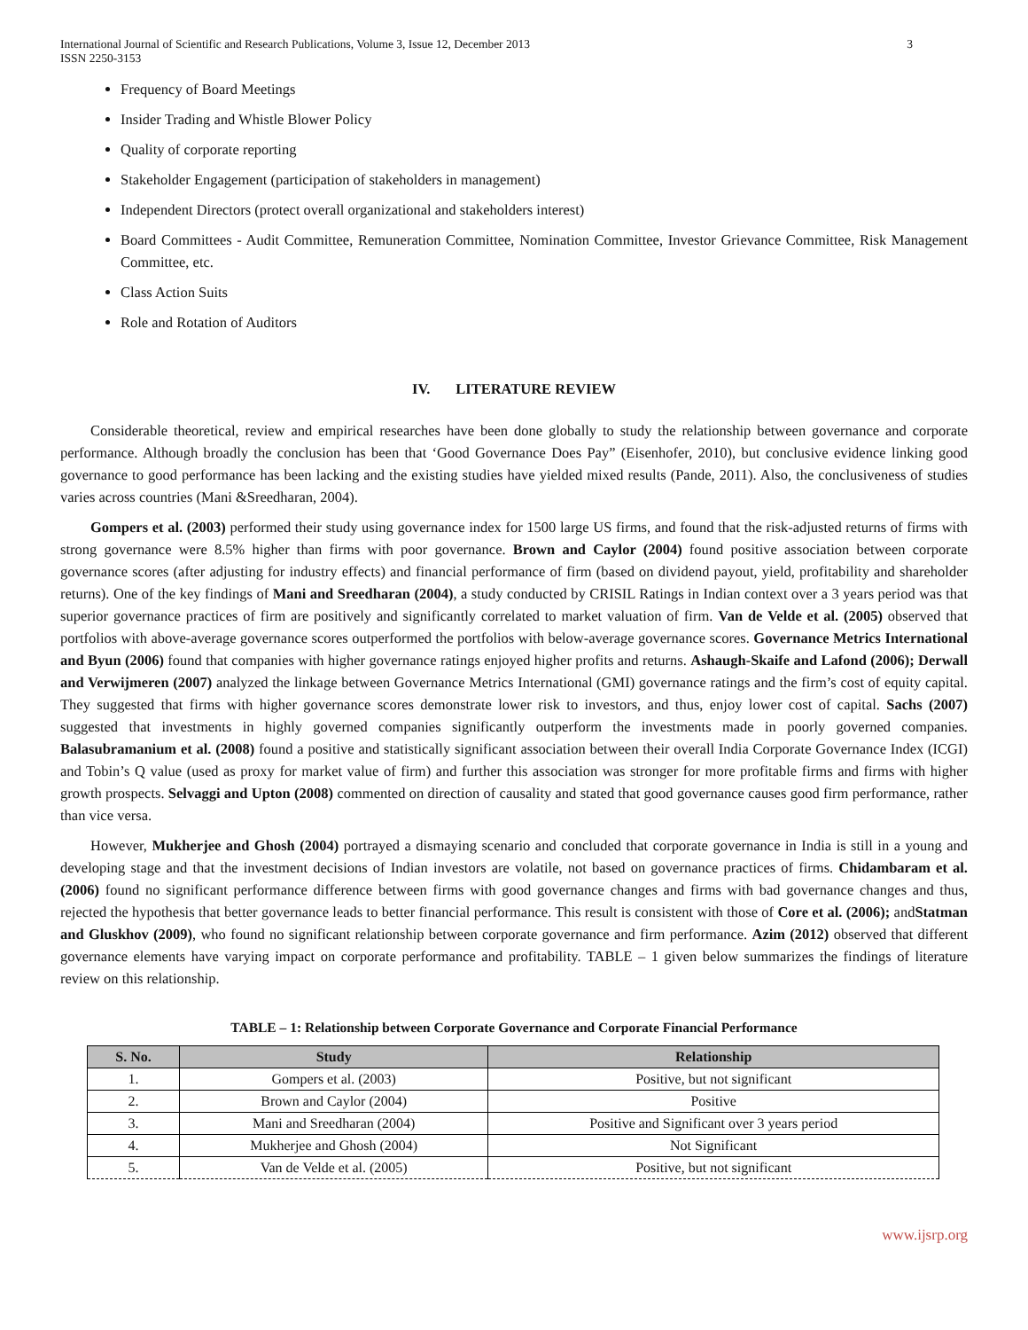International Journal of Scientific and Research Publications, Volume 3, Issue 12, December 2013
ISSN 2250-3153 3
Frequency of Board Meetings
Insider Trading and Whistle Blower Policy
Quality of corporate reporting
Stakeholder Engagement (participation of stakeholders in management)
Independent Directors (protect overall organizational and stakeholders interest)
Board Committees - Audit Committee, Remuneration Committee, Nomination Committee, Investor Grievance Committee, Risk Management Committee, etc.
Class Action Suits
Role and Rotation of Auditors
IV. LITERATURE REVIEW
Considerable theoretical, review and empirical researches have been done globally to study the relationship between governance and corporate performance. Although broadly the conclusion has been that ‘Good Governance Does Pay” (Eisenhofer, 2010), but conclusive evidence linking good governance to good performance has been lacking and the existing studies have yielded mixed results (Pande, 2011). Also, the conclusiveness of studies varies across countries (Mani &Sreedharan, 2004).
Gompers et al. (2003) performed their study using governance index for 1500 large US firms, and found that the risk-adjusted returns of firms with strong governance were 8.5% higher than firms with poor governance. Brown and Caylor (2004) found positive association between corporate governance scores (after adjusting for industry effects) and financial performance of firm (based on dividend payout, yield, profitability and shareholder returns). One of the key findings of Mani and Sreedharan (2004), a study conducted by CRISIL Ratings in Indian context over a 3 years period was that superior governance practices of firm are positively and significantly correlated to market valuation of firm. Van de Velde et al. (2005) observed that portfolios with above-average governance scores outperformed the portfolios with below-average governance scores. Governance Metrics International and Byun (2006) found that companies with higher governance ratings enjoyed higher profits and returns. Ashaugh-Skaife and Lafond (2006); Derwall and Verwijmeren (2007) analyzed the linkage between Governance Metrics International (GMI) governance ratings and the firm’s cost of equity capital. They suggested that firms with higher governance scores demonstrate lower risk to investors, and thus, enjoy lower cost of capital. Sachs (2007) suggested that investments in highly governed companies significantly outperform the investments made in poorly governed companies. Balasubramanium et al. (2008) found a positive and statistically significant association between their overall India Corporate Governance Index (ICGI) and Tobin’s Q value (used as proxy for market value of firm) and further this association was stronger for more profitable firms and firms with higher growth prospects. Selvaggi and Upton (2008) commented on direction of causality and stated that good governance causes good firm performance, rather than vice versa.
However, Mukherjee and Ghosh (2004) portrayed a dismaying scenario and concluded that corporate governance in India is still in a young and developing stage and that the investment decisions of Indian investors are volatile, not based on governance practices of firms. Chidambaram et al. (2006) found no significant performance difference between firms with good governance changes and firms with bad governance changes and thus, rejected the hypothesis that better governance leads to better financial performance. This result is consistent with those of Core et al. (2006); andStatman and Gluskhov (2009), who found no significant relationship between corporate governance and firm performance. Azim (2012) observed that different governance elements have varying impact on corporate performance and profitability. TABLE – 1 given below summarizes the findings of literature review on this relationship.
TABLE – 1: Relationship between Corporate Governance and Corporate Financial Performance
| S. No. | Study | Relationship |
| --- | --- | --- |
| 1. | Gompers et al. (2003) | Positive, but not significant |
| 2. | Brown and Caylor (2004) | Positive |
| 3. | Mani and Sreedharan (2004) | Positive and Significant over 3 years period |
| 4. | Mukherjee and Ghosh (2004) | Not Significant |
| 5. | Van de Velde et al. (2005) | Positive, but not significant |
www.ijsrp.org